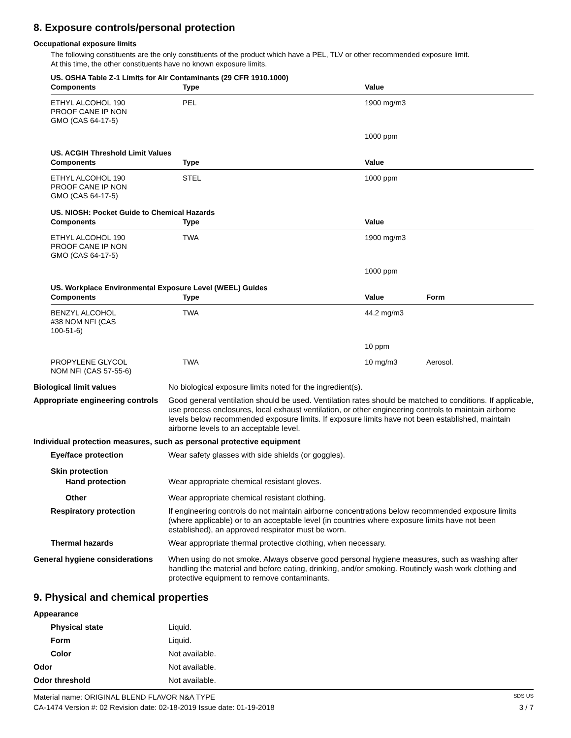8. Exposure controls/personal protection
Occupational exposure limits
The following constituents are the only constituents of the product which have a PEL, TLV or other recommended exposure limit.
At this time, the other constituents have no known exposure limits.
US. OSHA Table Z-1 Limits for Air Contaminants (29 CFR 1910.1000)
| Components | Type | Value | |
| --- | --- | --- | --- |
| ETHYL ALCOHOL 190 PROOF CANE IP NON GMO (CAS 64-17-5) | PEL | 1900 mg/m3 | |
| | | 1000 ppm | |
US. ACGIH Threshold Limit Values
| Components | Type | Value | |
| --- | --- | --- | --- |
| ETHYL ALCOHOL 190 PROOF CANE IP NON GMO (CAS 64-17-5) | STEL | 1000 ppm | |
US. NIOSH: Pocket Guide to Chemical Hazards
| Components | Type | Value | |
| --- | --- | --- | --- |
| ETHYL ALCOHOL 190 PROOF CANE IP NON GMO (CAS 64-17-5) | TWA | 1900 mg/m3 | |
| | | 1000 ppm | |
US. Workplace Environmental Exposure Level (WEEL) Guides
| Components | Type | Value | Form |
| --- | --- | --- | --- |
| BENZYL ALCOHOL #38 NOM NFI (CAS 100-51-6) | TWA | 44.2 mg/m3 | |
| | | 10 ppm | |
| PROPYLENE GLYCOL NOM NFI (CAS 57-55-6) | TWA | 10 mg/m3 | Aerosol. |
Biological limit values No biological exposure limits noted for the ingredient(s).
Appropriate engineering controls
Good general ventilation should be used. Ventilation rates should be matched to conditions. If applicable, use process enclosures, local exhaust ventilation, or other engineering controls to maintain airborne levels below recommended exposure limits. If exposure limits have not been established, maintain airborne levels to an acceptable level.
Individual protection measures, such as personal protective equipment
Eye/face protection Wear safety glasses with side shields (or goggles).
Skin protection
Hand protection Wear appropriate chemical resistant gloves.
Other Wear appropriate chemical resistant clothing.
Respiratory protection If engineering controls do not maintain airborne concentrations below recommended exposure limits (where applicable) or to an acceptable level (in countries where exposure limits have not been established), an approved respirator must be worn.
Thermal hazards Wear appropriate thermal protective clothing, when necessary.
General hygiene considerations
When using do not smoke. Always observe good personal hygiene measures, such as washing after handling the material and before eating, drinking, and/or smoking. Routinely wash work clothing and protective equipment to remove contaminants.
9. Physical and chemical properties
Appearance
Physical state Liquid.
Form Liquid.
Color Not available.
Odor Not available.
Odor threshold Not available.
Material name: ORIGINAL BLEND FLAVOR N&A TYPE SDS US
CA-1474 Version #: 02 Revision date: 02-18-2019 Issue date: 01-19-2018 3 / 7